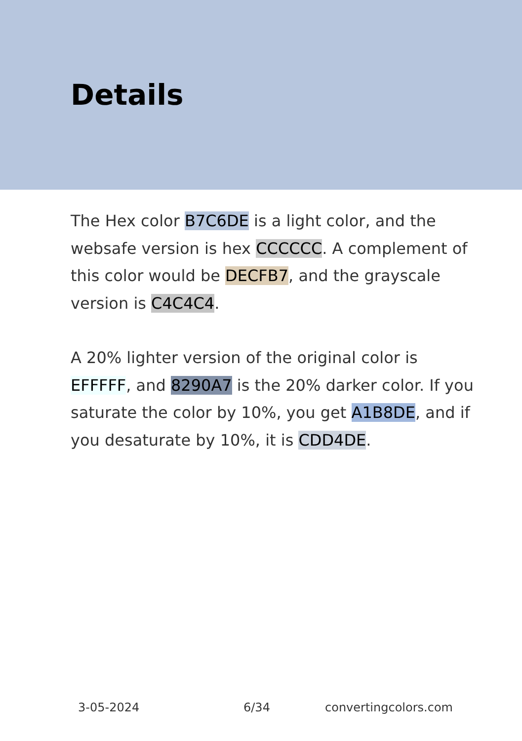Details
The Hex color B7C6DE is a light color, and the websafe version is hex CCCCCC. A complement of this color would be DECFB7, and the grayscale version is C4C4C4.
A 20% lighter version of the original color is EFFFFF, and 8290A7 is the 20% darker color. If you saturate the color by 10%, you get A1B8DE, and if you desaturate by 10%, it is CDD4DE.
3-05-2024 6/34 convertingcolors.com